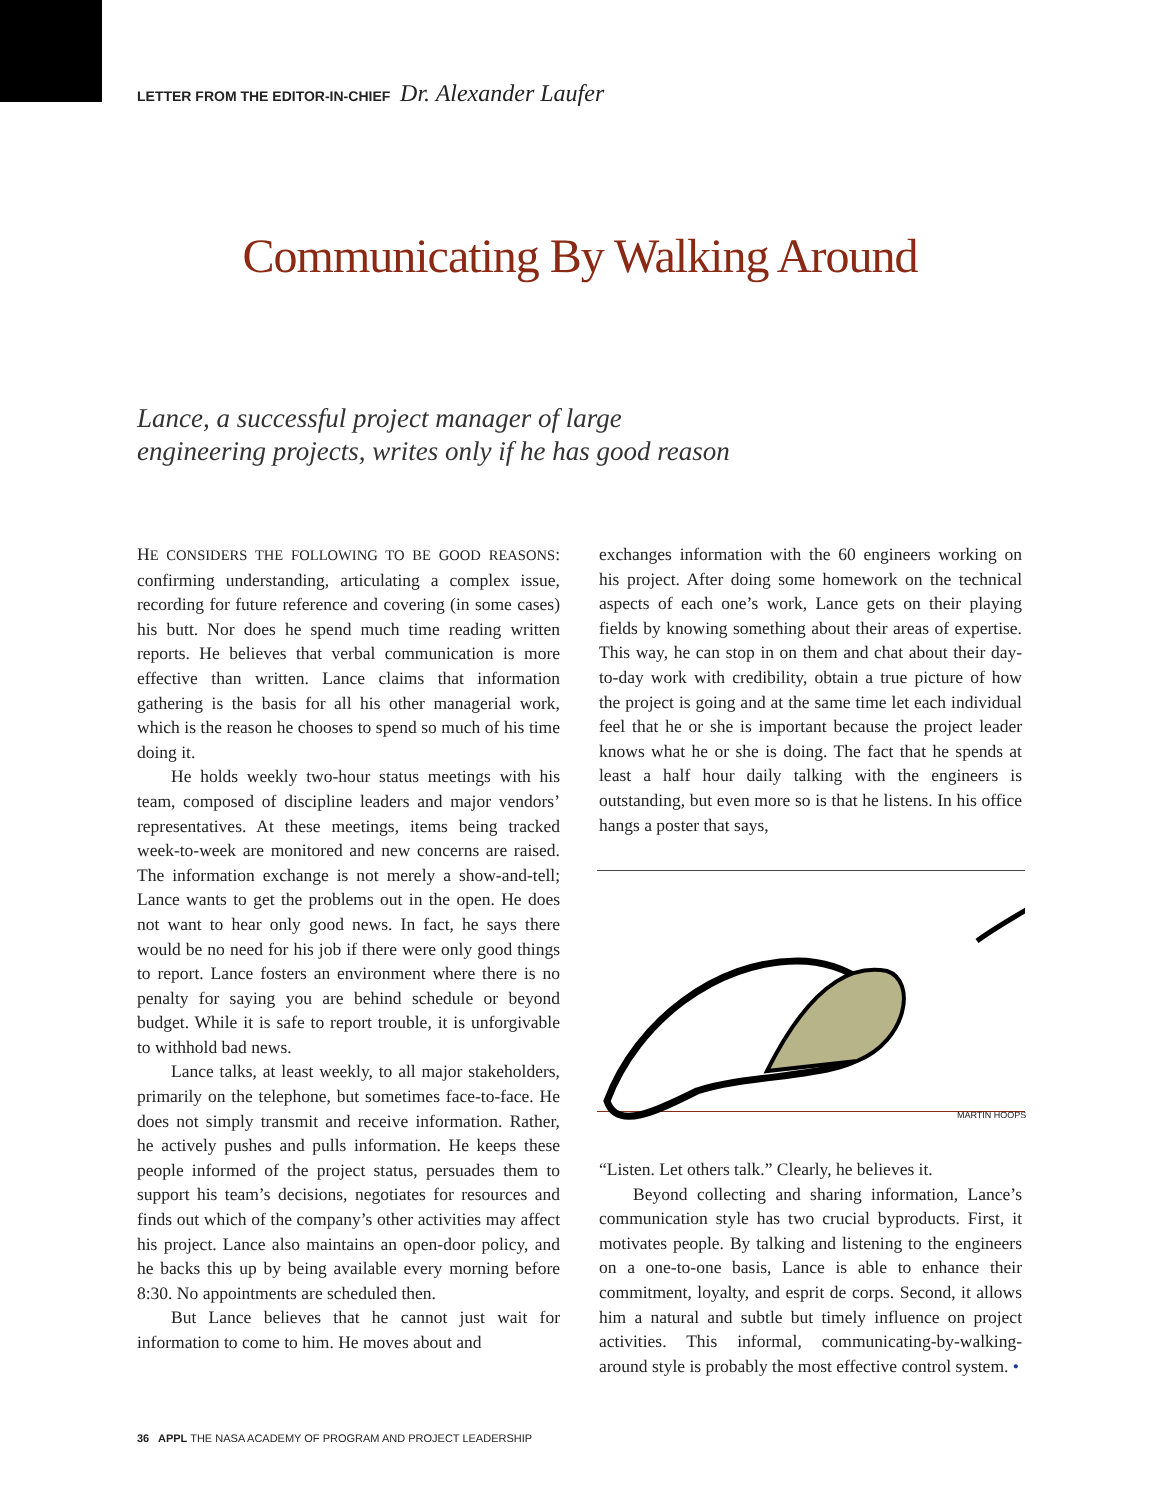LETTER FROM THE EDITOR-IN-CHIEF Dr. Alexander Laufer
Communicating By Walking Around
Lance, a successful project manager of large
engineering projects, writes only if he has good reason
HE CONSIDERS THE FOLLOWING TO BE GOOD REASONS: confirming understanding, articulating a complex issue, recording for future reference and covering (in some cases) his butt. Nor does he spend much time reading written reports. He believes that verbal communication is more effective than written. Lance claims that information gathering is the basis for all his other managerial work, which is the reason he chooses to spend so much of his time doing it.
He holds weekly two-hour status meetings with his team, composed of discipline leaders and major vendors’ representatives. At these meetings, items being tracked week-to-week are monitored and new concerns are raised. The information exchange is not merely a show-and-tell; Lance wants to get the problems out in the open. He does not want to hear only good news. In fact, he says there would be no need for his job if there were only good things to report. Lance fosters an environment where there is no penalty for saying you are behind schedule or beyond budget. While it is safe to report trouble, it is unforgivable to withhold bad news.
Lance talks, at least weekly, to all major stakeholders, primarily on the telephone, but sometimes face-to-face. He does not simply transmit and receive information. Rather, he actively pushes and pulls information. He keeps these people informed of the project status, persuades them to support his team’s decisions, negotiates for resources and finds out which of the company’s other activities may affect his project. Lance also maintains an open-door policy, and he backs this up by being available every morning before 8:30. No appointments are scheduled then.
But Lance believes that he cannot just wait for information to come to him. He moves about and
exchanges information with the 60 engineers working on his project. After doing some homework on the technical aspects of each one’s work, Lance gets on their playing fields by knowing something about their areas of expertise. This way, he can stop in on them and chat about their day-to-day work with credibility, obtain a true picture of how the project is going and at the same time let each individual feel that he or she is important because the project leader knows what he or she is doing. The fact that he spends at least a half hour daily talking with the engineers is outstanding, but even more so is that he listens. In his office hangs a poster that says,
MARTIN HOOPS
“Listen. Let others talk.” Clearly, he believes it.
Beyond collecting and sharing information, Lance’s communication style has two crucial byproducts. First, it motivates people. By talking and listening to the engineers on a one-to-one basis, Lance is able to enhance their commitment, loyalty, and esprit de corps. Second, it allows him a natural and subtle but timely influence on project activities. This informal, communicating-by-walking-around style is probably the most effective control system. •
36 APPL THE NASA ACADEMY OF PROGRAM AND PROJECT LEADERSHIP